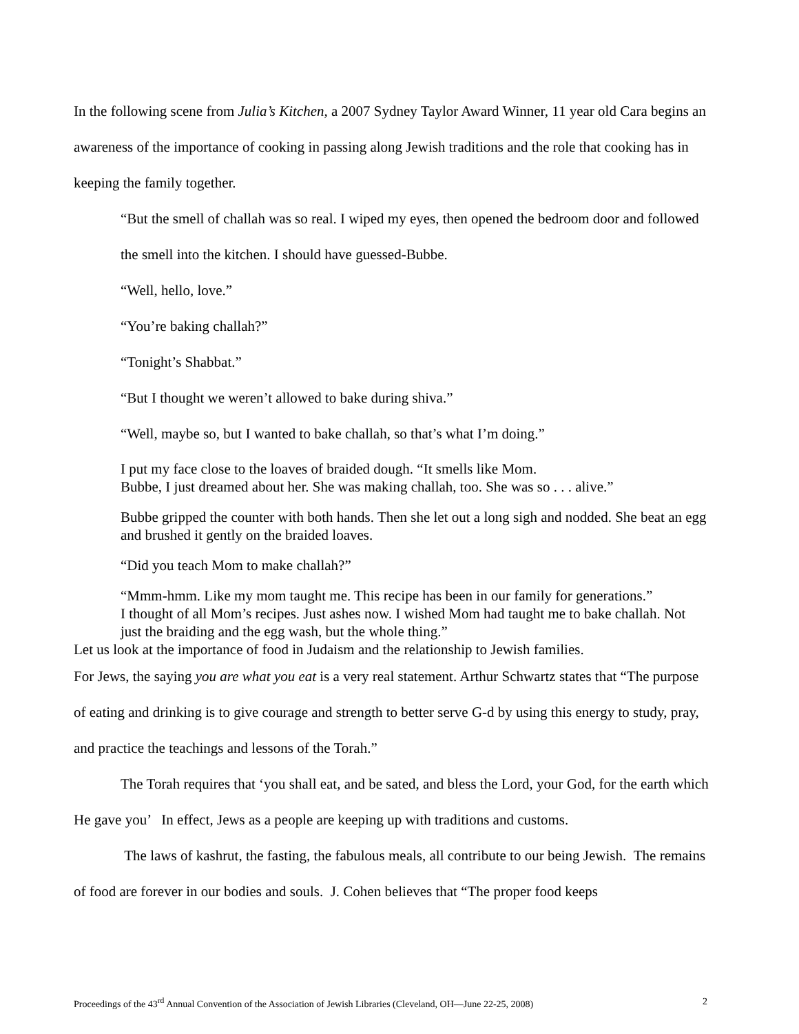In the following scene from Julia’s Kitchen, a 2007 Sydney Taylor Award Winner, 11 year old Cara begins an awareness of the importance of cooking in passing along Jewish traditions and the role that cooking has in keeping the family together.
“But the smell of challah was so real. I wiped my eyes, then opened the bedroom door and followed the smell into the kitchen. I should have guessed-Bubbe.
“Well, hello, love.”
“You’re baking challah?”
“Tonight’s Shabbat.”
“But I thought we weren’t allowed to bake during shiva.”
“Well, maybe so, but I wanted to bake challah, so that’s what I’m doing.”
I put my face close to the loaves of braided dough. “It smells like Mom.
Bubbe, I just dreamed about her. She was making challah, too. She was so . . . alive.”
Bubbe gripped the counter with both hands. Then she let out a long sigh and nodded. She beat an egg and brushed it gently on the braided loaves.
“Did you teach Mom to make challah?”
“Mmm-hmm. Like my mom taught me. This recipe has been in our family for generations.”
I thought of all Mom’s recipes. Just ashes now. I wished Mom had taught me to bake challah. Not just the braiding and the egg wash, but the whole thing.”
Let us look at the importance of food in Judaism and the relationship to Jewish families.
For Jews, the saying you are what you eat is a very real statement. Arthur Schwartz states that “The purpose of eating and drinking is to give courage and strength to better serve G-d by using this energy to study, pray, and practice the teachings and lessons of the Torah.”
The Torah requires that ‘you shall eat, and be sated, and bless the Lord, your God, for the earth which He gave you’ In effect, Jews as a people are keeping up with traditions and customs.
The laws of kashrut, the fasting, the fabulous meals, all contribute to our being Jewish. The remains of food are forever in our bodies and souls. J. Cohen believes that “The proper food keeps
Proceedings of the 43<sup>rd</sup> Annual Convention of the Association of Jewish Libraries (Cleveland, OH—June 22-25, 2008) 2